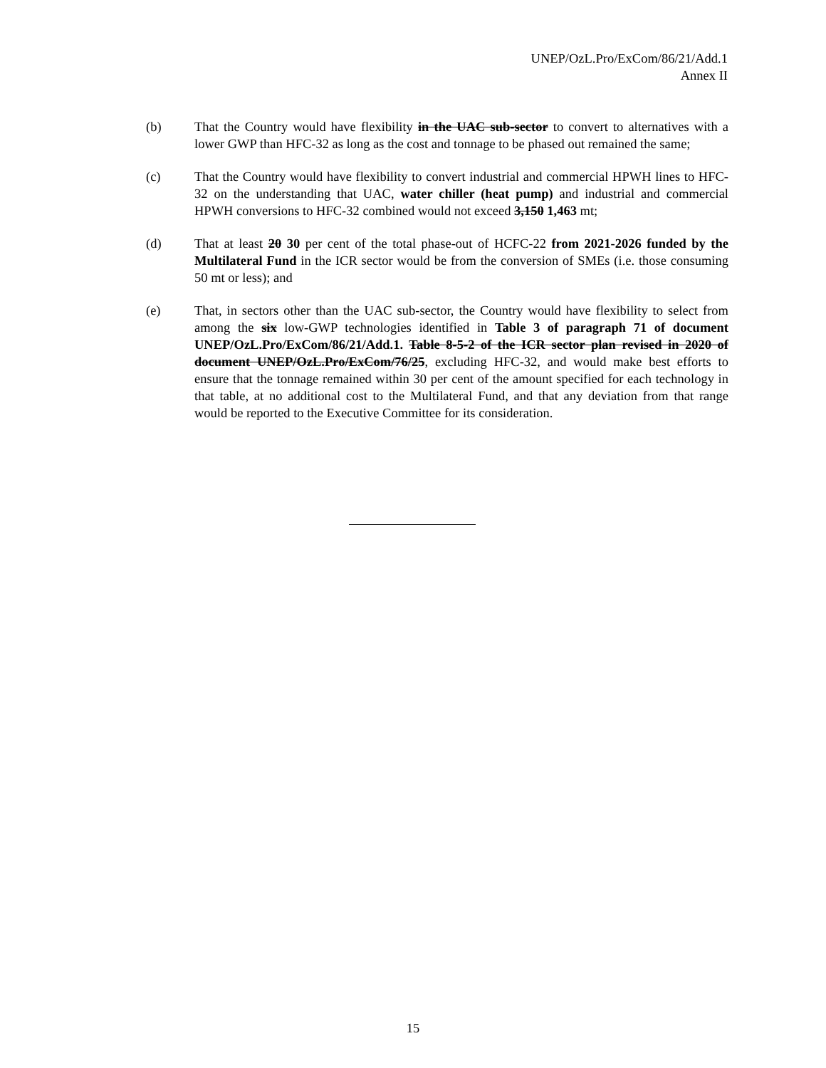UNEP/OzL.Pro/ExCom/86/21/Add.1
Annex II
(b) That the Country would have flexibility in the UAC sub-sector to convert to alternatives with a lower GWP than HFC-32 as long as the cost and tonnage to be phased out remained the same;
(c) That the Country would have flexibility to convert industrial and commercial HPWH lines to HFC-32 on the understanding that UAC, water chiller (heat pump) and industrial and commercial HPWH conversions to HFC-32 combined would not exceed 3,150 1,463 mt;
(d) That at least 20 30 per cent of the total phase-out of HCFC-22 from 2021-2026 funded by the Multilateral Fund in the ICR sector would be from the conversion of SMEs (i.e. those consuming 50 mt or less); and
(e) That, in sectors other than the UAC sub-sector, the Country would have flexibility to select from among the six low-GWP technologies identified in Table 3 of paragraph 71 of document UNEP/OzL.Pro/ExCom/86/21/Add.1. Table 8-5-2 of the ICR sector plan revised in 2020 of document UNEP/OzL.Pro/ExCom/76/25, excluding HFC-32, and would make best efforts to ensure that the tonnage remained within 30 per cent of the amount specified for each technology in that table, at no additional cost to the Multilateral Fund, and that any deviation from that range would be reported to the Executive Committee for its consideration.
15